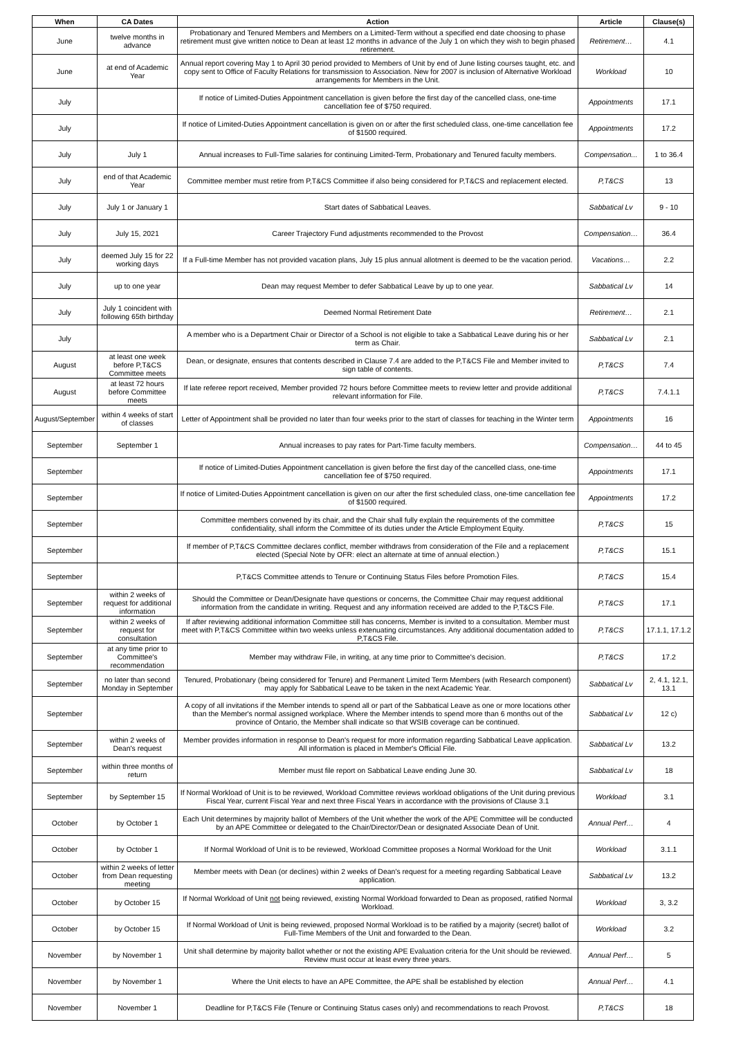| When | CA Dates | Action | Article | Clause(s) |
| --- | --- | --- | --- | --- |
| June | twelve months in advance | Probationary and Tenured Members and Members on a Limited-Term without a specified end date choosing to phase retirement must give written notice to Dean at least 12 months in advance of the July 1 on which they wish to begin phased retirement. | Retirement… | 4.1 |
| June | at end of Academic Year | Annual report covering May 1 to April 30 period provided to Members of Unit by end of June listing courses taught, etc. and copy sent to Office of Faculty Relations for transmission to Association. New for 2007 is inclusion of Alternative Workload arrangements for Members in the Unit. | Workload | 10 |
| July | | If notice of Limited-Duties Appointment cancellation is given before the first day of the cancelled class, one-time cancellation fee of $750 required. | Appointments | 17.1 |
| July | | If notice of Limited-Duties Appointment cancellation is given on or after the first scheduled class, one-time cancellation fee of $1500 required. | Appointments | 17.2 |
| July | July 1 | Annual increases to Full-Time salaries for continuing Limited-Term, Probationary and Tenured faculty members. | Compensation... | 1 to 36.4 |
| July | end of that Academic Year | Committee member must retire from P,T&CS Committee if also being considered for P,T&CS and replacement elected. | P,T&CS | 13 |
| July | July 1 or January 1 | Start dates of Sabbatical Leaves. | Sabbatical Lv | 9 - 10 |
| July | July 15, 2021 | Career Trajectory Fund adjustments recommended to the Provost | Compensation… | 36.4 |
| July | deemed July 15 for 22 working days | If a Full-time Member has not provided vacation plans, July 15 plus annual allotment is deemed to be the vacation period. | Vacations… | 2.2 |
| July | up to one year | Dean may request Member to defer Sabbatical Leave by up to one year. | Sabbatical Lv | 14 |
| July | July 1 coincident with following 65th birthday | Deemed Normal Retirement Date | Retirement… | 2.1 |
| July | | A member who is a Department Chair or Director of a School is not eligible to take a Sabbatical Leave during his or her term as Chair. | Sabbatical Lv | 2.1 |
| August | at least one week before P,T&CS Committee meets | Dean, or designate, ensures that contents described in Clause 7.4 are added to the P,T&CS File and Member invited to sign table of contents. | P,T&CS | 7.4 |
| August | at least 72 hours before Committee meets | If late referee report received, Member provided 72 hours before Committee meets to review letter and provide additional relevant information for File. | P,T&CS | 7.4.1.1 |
| August/September | within 4 weeks of start of classes | Letter of Appointment shall be provided no later than four weeks prior to the start of classes for teaching in the Winter term | Appointments | 16 |
| September | September 1 | Annual increases to pay rates for Part-Time faculty members. | Compensation… | 44 to 45 |
| September | | If notice of Limited-Duties Appointment cancellation is given before the first day of the cancelled class, one-time cancellation fee of $750 required. | Appointments | 17.1 |
| September | | If notice of Limited-Duties Appointment cancellation is given on our after the first scheduled class, one-time cancellation fee of $1500 required. | Appointments | 17.2 |
| September | | Committee members convened by its chair, and the Chair shall fully explain the requirements of the committee confidentiality, shall inform the Committee of its duties under the Article Employment Equity. | P,T&CS | 15 |
| September | | If member of P,T&CS Committee declares conflict, member withdraws from consideration of the File and a replacement elected (Special Note by OFR: elect an alternate at time of annual election.) | P,T&CS | 15.1 |
| September | | P,T&CS Committee attends to Tenure or Continuing Status Files before Promotion Files. | P,T&CS | 15.4 |
| September | within 2 weeks of request for additional information | Should the Committee or Dean/Designate have questions or concerns, the Committee Chair may request additional information from the candidate in writing. Request and any information received are added to the P,T&CS File. | P,T&CS | 17.1 |
| September | within 2 weeks of request for consultation | If after reviewing additional information Committee still has concerns, Member is invited to a consultation. Member must meet with P,T&CS Committee within two weeks unless extenuating circumstances. Any additional documentation added to P,T&CS File. | P,T&CS | 17.1.1, 17.1.2 |
| September | at any time prior to Committee's recommendation | Member may withdraw File, in writing, at any time prior to Committee's decision. | P,T&CS | 17.2 |
| September | no later than second Monday in September | Tenured, Probationary (being considered for Tenure) and Permanent Limited Term Members (with Research component) may apply for Sabbatical Leave to be taken in the next Academic Year. | Sabbatical Lv | 2, 4.1, 12.1, 13.1 |
| September | | A copy of all invitations if the Member intends to spend all or part of the Sabbatical Leave as one or more locations other than the Member's normal assigned workplace. Where the Member intends to spend more than 6 months out of the province of Ontario, the Member shall indicate so that WSIB coverage can be continued. | Sabbatical Lv | 12 c) |
| September | within 2 weeks of Dean's request | Member provides information in response to Dean's request for more information regarding Sabbatical Leave application. All information is placed in Member's Official File. | Sabbatical Lv | 13.2 |
| September | within three months of return | Member must file report on Sabbatical Leave ending June 30. | Sabbatical Lv | 18 |
| September | by September 15 | If Normal Workload of Unit is to be reviewed, Workload Committee reviews workload obligations of the Unit during previous Fiscal Year, current Fiscal Year and next three Fiscal Years in accordance with the provisions of Clause 3.1 | Workload | 3.1 |
| October | by October 1 | Each Unit determines by majority ballot of Members of the Unit whether the work of the APE Committee will be conducted by an APE Committee or delegated to the Chair/Director/Dean or designated Associate Dean of Unit. | Annual Perf… | 4 |
| October | by October 1 | If Normal Workload of Unit is to be reviewed, Workload Committee proposes a Normal Workload for the Unit | Workload | 3.1.1 |
| October | within 2 weeks of letter from Dean requesting meeting | Member meets with Dean (or declines) within 2 weeks of Dean's request for a meeting regarding Sabbatical Leave application. | Sabbatical Lv | 13.2 |
| October | by October 15 | If Normal Workload of Unit not being reviewed, existing Normal Workload forwarded to Dean as proposed, ratified Normal Workload. | Workload | 3, 3.2 |
| October | by October 15 | If Normal Workload of Unit is being reviewed, proposed Normal Workload is to be ratified by a majority (secret) ballot of Full-Time Members of the Unit and forwarded to the Dean. | Workload | 3.2 |
| November | by November 1 | Unit shall determine by majority ballot whether or not the existing APE Evaluation criteria for the Unit should be reviewed. Review must occur at least every three years. | Annual Perf… | 5 |
| November | by November 1 | Where the Unit elects to have an APE Committee, the APE shall be established by election | Annual Perf… | 4.1 |
| November | November 1 | Deadline for P,T&CS File (Tenure or Continuing Status cases only) and recommendations to reach Provost. | P,T&CS | 18 |